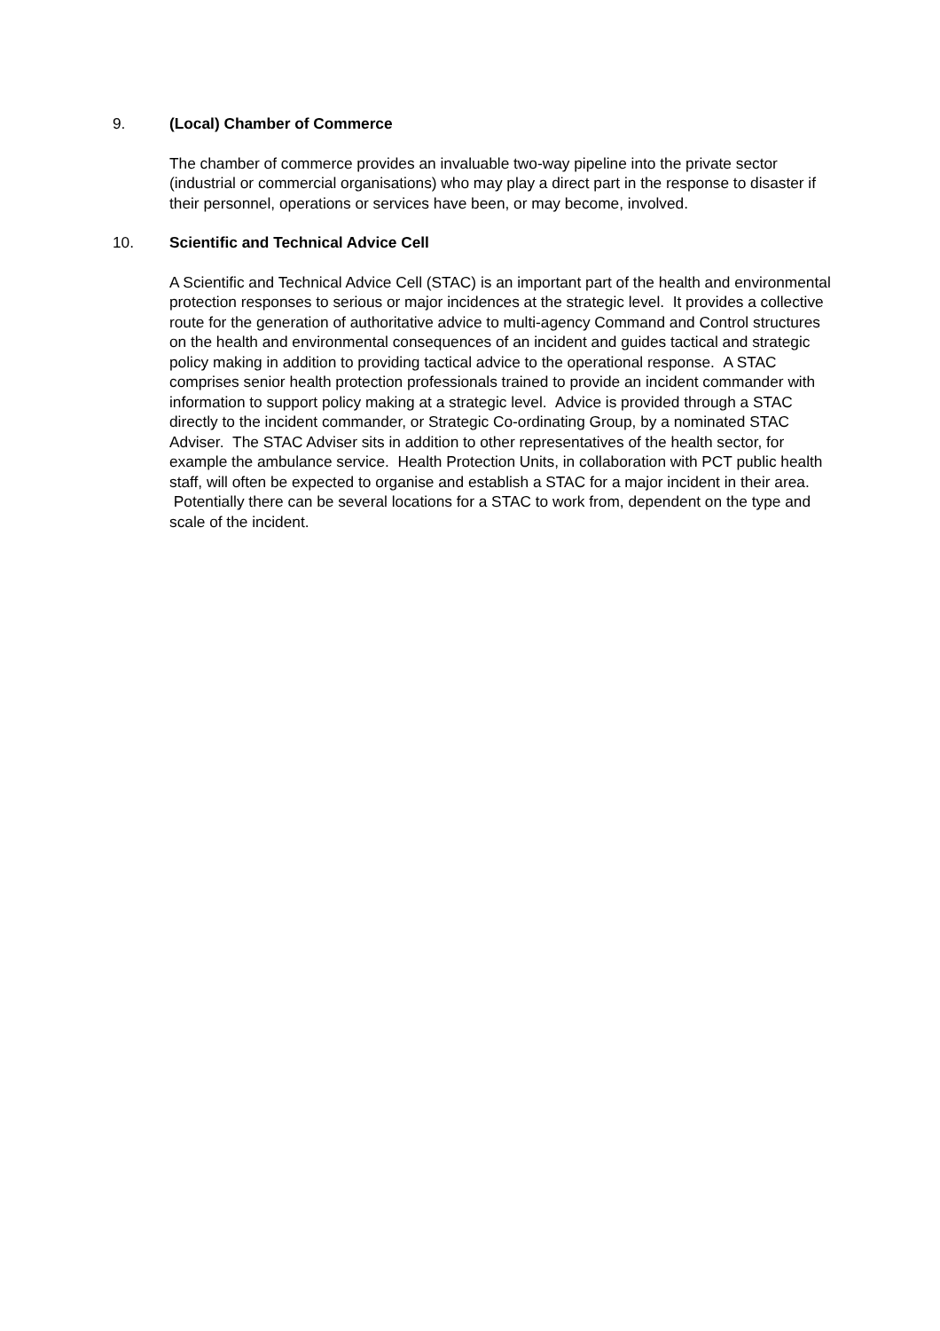9. (Local) Chamber of Commerce
The chamber of commerce provides an invaluable two-way pipeline into the private sector (industrial or commercial organisations) who may play a direct part in the response to disaster if their personnel, operations or services have been, or may become, involved.
10. Scientific and Technical Advice Cell
A Scientific and Technical Advice Cell (STAC) is an important part of the health and environmental protection responses to serious or major incidences at the strategic level. It provides a collective route for the generation of authoritative advice to multi-agency Command and Control structures on the health and environmental consequences of an incident and guides tactical and strategic policy making in addition to providing tactical advice to the operational response. A STAC comprises senior health protection professionals trained to provide an incident commander with information to support policy making at a strategic level. Advice is provided through a STAC directly to the incident commander, or Strategic Co-ordinating Group, by a nominated STAC Adviser. The STAC Adviser sits in addition to other representatives of the health sector, for example the ambulance service. Health Protection Units, in collaboration with PCT public health staff, will often be expected to organise and establish a STAC for a major incident in their area. Potentially there can be several locations for a STAC to work from, dependent on the type and scale of the incident.